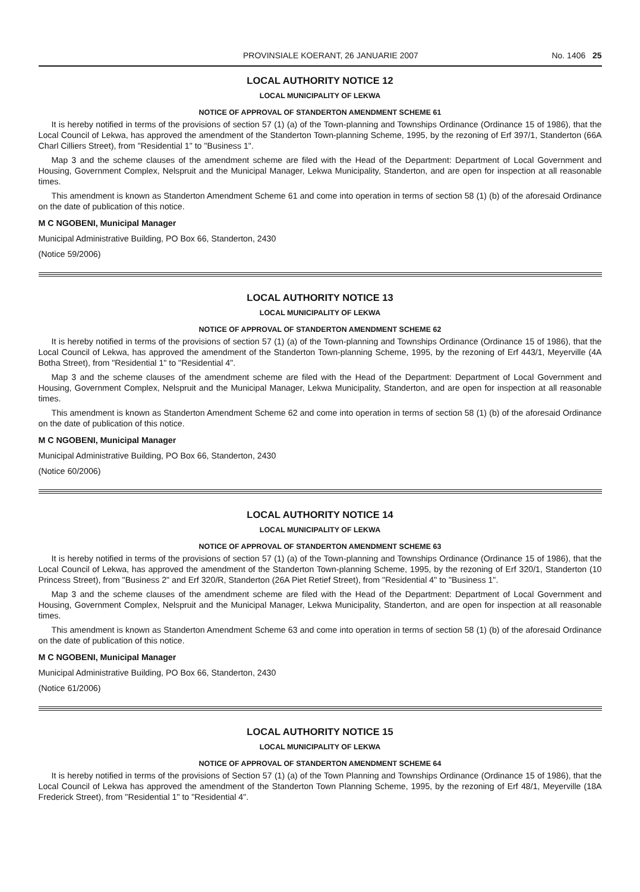PROVINSIALE KOERANT, 26 JANUARIE 2007 No. 1406 25
LOCAL AUTHORITY NOTICE 12
LOCAL MUNICIPALITY OF LEKWA
NOTICE OF APPROVAL OF STANDERTON AMENDMENT SCHEME 61
It is hereby notified in terms of the provisions of section 57 (1) (a) of the Town-planning and Townships Ordinance (Ordinance 15 of 1986), that the Local Council of Lekwa, has approved the amendment of the Standerton Town-planning Scheme, 1995, by the rezoning of Erf 397/1, Standerton (66A Charl Cilliers Street), from "Residential 1" to "Business 1".
Map 3 and the scheme clauses of the amendment scheme are filed with the Head of the Department: Department of Local Government and Housing, Government Complex, Nelspruit and the Municipal Manager, Lekwa Municipality, Standerton, and are open for inspection at all reasonable times.
This amendment is known as Standerton Amendment Scheme 61 and come into operation in terms of section 58 (1) (b) of the aforesaid Ordinance on the date of publication of this notice.
M C NGOBENI, Municipal Manager
Municipal Administrative Building, PO Box 66, Standerton, 2430
(Notice 59/2006)
LOCAL AUTHORITY NOTICE 13
LOCAL MUNICIPALITY OF LEKWA
NOTICE OF APPROVAL OF STANDERTON AMENDMENT SCHEME 62
It is hereby notified in terms of the provisions of section 57 (1) (a) of the Town-planning and Townships Ordinance (Ordinance 15 of 1986), that the Local Council of Lekwa, has approved the amendment of the Standerton Town-planning Scheme, 1995, by the rezoning of Erf 443/1, Meyerville (4A Botha Street), from "Residential 1" to "Residential 4".
Map 3 and the scheme clauses of the amendment scheme are filed with the Head of the Department: Department of Local Government and Housing, Government Complex, Nelspruit and the Municipal Manager, Lekwa Municipality, Standerton, and are open for inspection at all reasonable times.
This amendment is known as Standerton Amendment Scheme 62 and come into operation in terms of section 58 (1) (b) of the aforesaid Ordinance on the date of publication of this notice.
M C NGOBENI, Municipal Manager
Municipal Administrative Building, PO Box 66, Standerton, 2430
(Notice 60/2006)
LOCAL AUTHORITY NOTICE 14
LOCAL MUNICIPALITY OF LEKWA
NOTICE OF APPROVAL OF STANDERTON AMENDMENT SCHEME 63
It is hereby notified in terms of the provisions of section 57 (1) (a) of the Town-planning and Townships Ordinance (Ordinance 15 of 1986), that the Local Council of Lekwa, has approved the amendment of the Standerton Town-planning Scheme, 1995, by the rezoning of Erf 320/1, Standerton (10 Princess Street), from "Business 2" and Erf 320/R, Standerton (26A Piet Retief Street), from "Residential 4" to "Business 1".
Map 3 and the scheme clauses of the amendment scheme are filed with the Head of the Department: Department of Local Government and Housing, Government Complex, Nelspruit and the Municipal Manager, Lekwa Municipality, Standerton, and are open for inspection at all reasonable times.
This amendment is known as Standerton Amendment Scheme 63 and come into operation in terms of section 58 (1) (b) of the aforesaid Ordinance on the date of publication of this notice.
M C NGOBENI, Municipal Manager
Municipal Administrative Building, PO Box 66, Standerton, 2430
(Notice 61/2006)
LOCAL AUTHORITY NOTICE 15
LOCAL MUNICIPALITY OF LEKWA
NOTICE OF APPROVAL OF STANDERTON AMENDMENT SCHEME 64
It is hereby notified in terms of the provisions of Section 57 (1) (a) of the Town Planning and Townships Ordinance (Ordinance 15 of 1986), that the Local Council of Lekwa has approved the amendment of the Standerton Town Planning Scheme, 1995, by the rezoning of Erf 48/1, Meyerville (18A Frederick Street), from "Residential 1" to "Residential 4".